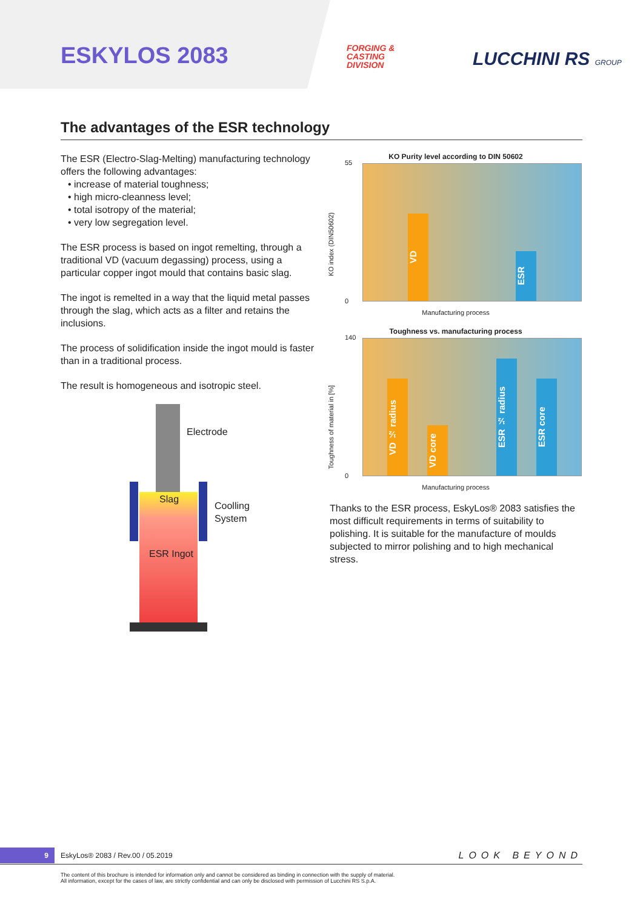ESKYLOS 2083
FORGING &
CASTING
DIVISION
LUCCHINI RS GROUP
The advantages of the ESR technology
The ESR (Electro-Slag-Melting) manufacturing technology offers the following advantages:
• increase of material toughness;
• high micro-cleanness level;
• total isotropy of the material;
• very low segregation level.
The ESR process is based on ingot remelting, through a traditional VD (vacuum degassing) process, using a particular copper ingot mould that contains basic slag.
The ingot is remelted in a way that the liquid metal passes through the slag, which acts as a filter and retains the inclusions.
The process of solidification inside the ingot mould is faster than in a traditional process.
The result is homogeneous and isotropic steel.
Electrode
Slag
Coolling
System
ESR Ingot
KO Purity level according to DIN 50602
KO index (DIN50602)
55
0
VD
ESR
Manufacturing process
Toughness vs. manufacturing process
Toughness of material in [%]
140
0
VD ½ radius
VD core
ESR ½ radius
ESR core
Manufacturing process
Thanks to the ESR process, EskyLos® 2083 satisfies the most difficult requirements in terms of suitability to polishing. It is suitable for the manufacture of moulds subjected to mirror polishing and to high mechanical stress.
9 EskyLos® 2083 / Rev.00 / 05.2019 LOOK BEYOND
The content of this brochure is intended for information only and cannot be considered as binding in connection with the supply of material.
All information, except for the cases of law, are strictly confidential and can only be disclosed with permission of Lucchini RS S.p.A.